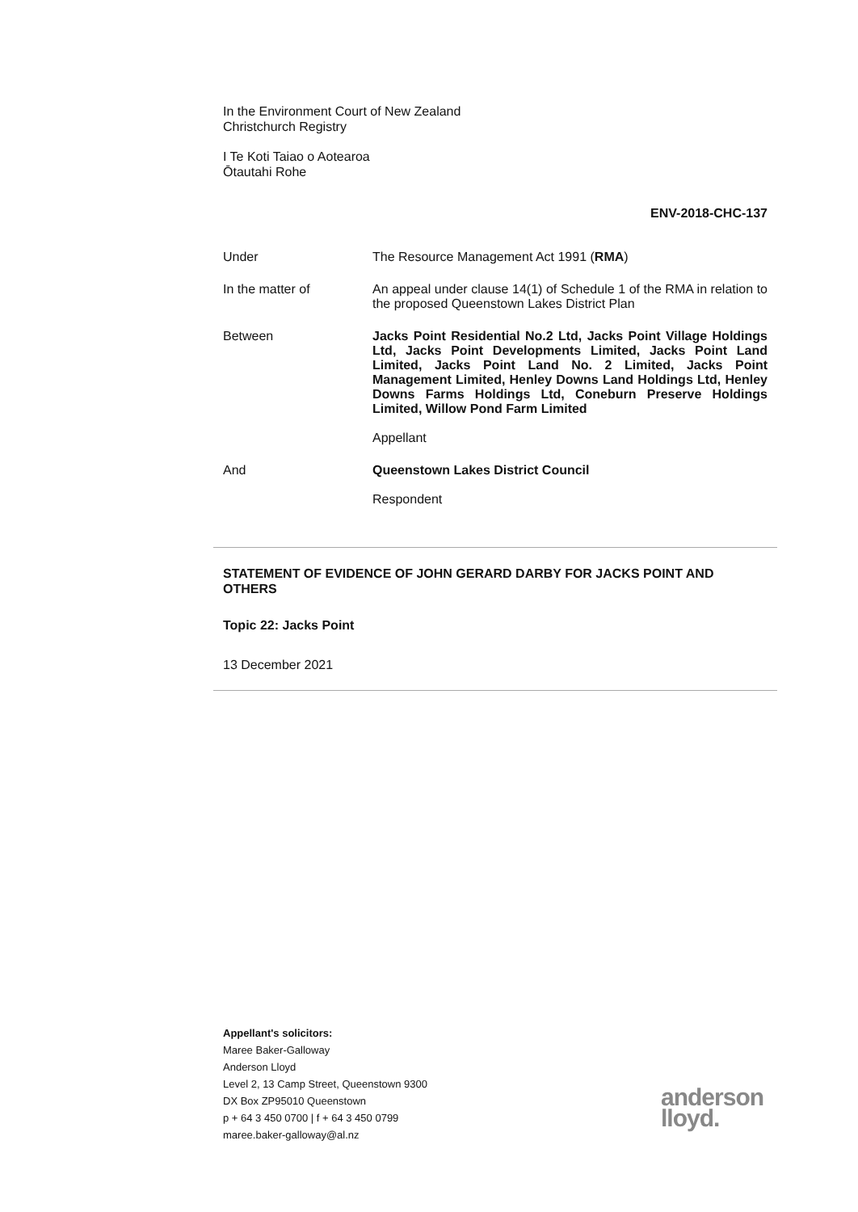In the Environment Court of New Zealand
Christchurch Registry
I Te Koti Taiao o Aotearoa
Ōtautahi Rohe
ENV-2018-CHC-137
Under The Resource Management Act 1991 (RMA)
In the matter of An appeal under clause 14(1) of Schedule 1 of the RMA in relation to the proposed Queenstown Lakes District Plan
Between Jacks Point Residential No.2 Ltd, Jacks Point Village Holdings Ltd, Jacks Point Developments Limited, Jacks Point Land Limited, Jacks Point Land No. 2 Limited, Jacks Point Management Limited, Henley Downs Land Holdings Ltd, Henley Downs Farms Holdings Ltd, Coneburn Preserve Holdings Limited, Willow Pond Farm Limited
Appellant
And Queenstown Lakes District Council
Respondent
STATEMENT OF EVIDENCE OF JOHN GERARD DARBY FOR JACKS POINT AND OTHERS
Topic 22: Jacks Point
13 December 2021
Appellant's solicitors:
Maree Baker-Galloway
Anderson Lloyd
Level 2, 13 Camp Street, Queenstown 9300
DX Box ZP95010 Queenstown
p + 64 3 450 0700 | f + 64 3 450 0799
maree.baker-galloway@al.nz
anderson
lloyd.